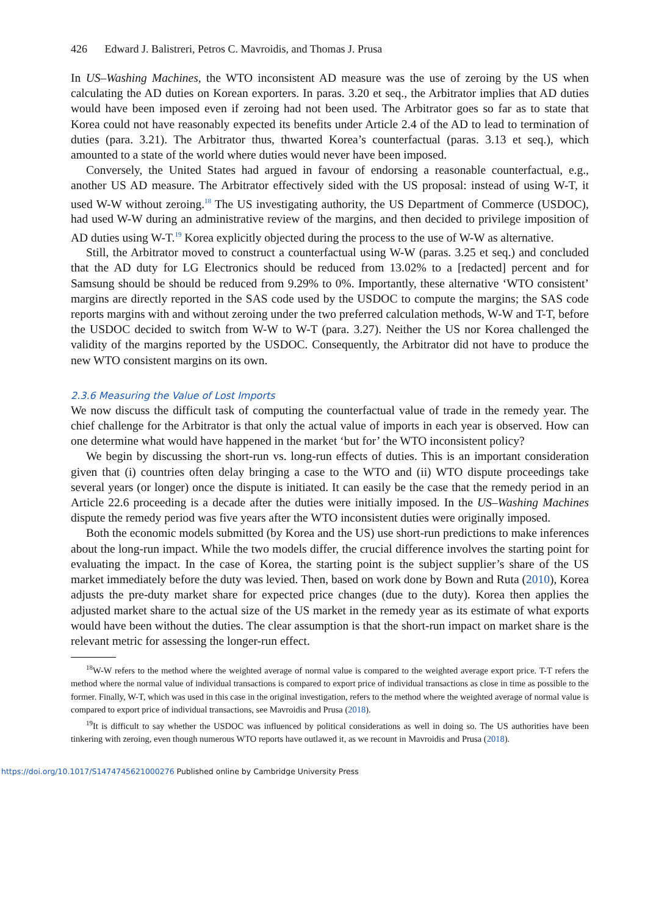426 Edward J. Balistreri, Petros C. Mavroidis, and Thomas J. Prusa
In US–Washing Machines, the WTO inconsistent AD measure was the use of zeroing by the US when calculating the AD duties on Korean exporters. In paras. 3.20 et seq., the Arbitrator implies that AD duties would have been imposed even if zeroing had not been used. The Arbitrator goes so far as to state that Korea could not have reasonably expected its benefits under Article 2.4 of the AD to lead to termination of duties (para. 3.21). The Arbitrator thus, thwarted Korea’s counterfactual (paras. 3.13 et seq.), which amounted to a state of the world where duties would never have been imposed.
Conversely, the United States had argued in favour of endorsing a reasonable counterfactual, e.g., another US AD measure. The Arbitrator effectively sided with the US proposal: instead of using W-T, it used W-W without zeroing.<sup>18</sup> The US investigating authority, the US Department of Commerce (USDOC), had used W-W during an administrative review of the margins, and then decided to privilege imposition of AD duties using W-T.<sup>19</sup> Korea explicitly objected during the process to the use of W-W as alternative.
Still, the Arbitrator moved to construct a counterfactual using W-W (paras. 3.25 et seq.) and concluded that the AD duty for LG Electronics should be reduced from 13.02% to a [redacted] percent and for Samsung should be should be reduced from 9.29% to 0%. Importantly, these alternative ‘WTO consistent’ margins are directly reported in the SAS code used by the USDOC to compute the margins; the SAS code reports margins with and without zeroing under the two preferred calculation methods, W-W and T-T, before the USDOC decided to switch from W-W to W-T (para. 3.27). Neither the US nor Korea challenged the validity of the margins reported by the USDOC. Consequently, the Arbitrator did not have to produce the new WTO consistent margins on its own.
2.3.6 Measuring the Value of Lost Imports
We now discuss the difficult task of computing the counterfactual value of trade in the remedy year. The chief challenge for the Arbitrator is that only the actual value of imports in each year is observed. How can one determine what would have happened in the market ‘but for’ the WTO inconsistent policy?
We begin by discussing the short-run vs. long-run effects of duties. This is an important consideration given that (i) countries often delay bringing a case to the WTO and (ii) WTO dispute proceedings take several years (or longer) once the dispute is initiated. It can easily be the case that the remedy period in an Article 22.6 proceeding is a decade after the duties were initially imposed. In the US–Washing Machines dispute the remedy period was five years after the WTO inconsistent duties were originally imposed.
Both the economic models submitted (by Korea and the US) use short-run predictions to make inferences about the long-run impact. While the two models differ, the crucial difference involves the starting point for evaluating the impact. In the case of Korea, the starting point is the subject supplier’s share of the US market immediately before the duty was levied. Then, based on work done by Bown and Ruta (2010), Korea adjusts the pre-duty market share for expected price changes (due to the duty). Korea then applies the adjusted market share to the actual size of the US market in the remedy year as its estimate of what exports would have been without the duties. The clear assumption is that the short-run impact on market share is the relevant metric for assessing the longer-run effect.
<sup>18</sup> W-W refers to the method where the weighted average of normal value is compared to the weighted average export price. T-T refers the method where the normal value of individual transactions is compared to export price of individual transactions as close in time as possible to the former. Finally, W-T, which was used in this case in the original investigation, refers to the method where the weighted average of normal value is compared to export price of individual transactions, see Mavroidis and Prusa (2018).
<sup>19</sup> It is difficult to say whether the USDOC was influenced by political considerations as well in doing so. The US authorities have been tinkering with zeroing, even though numerous WTO reports have outlawed it, as we recount in Mavroidis and Prusa (2018).
https://doi.org/10.1017/S1474745621000276 Published online by Cambridge University Press